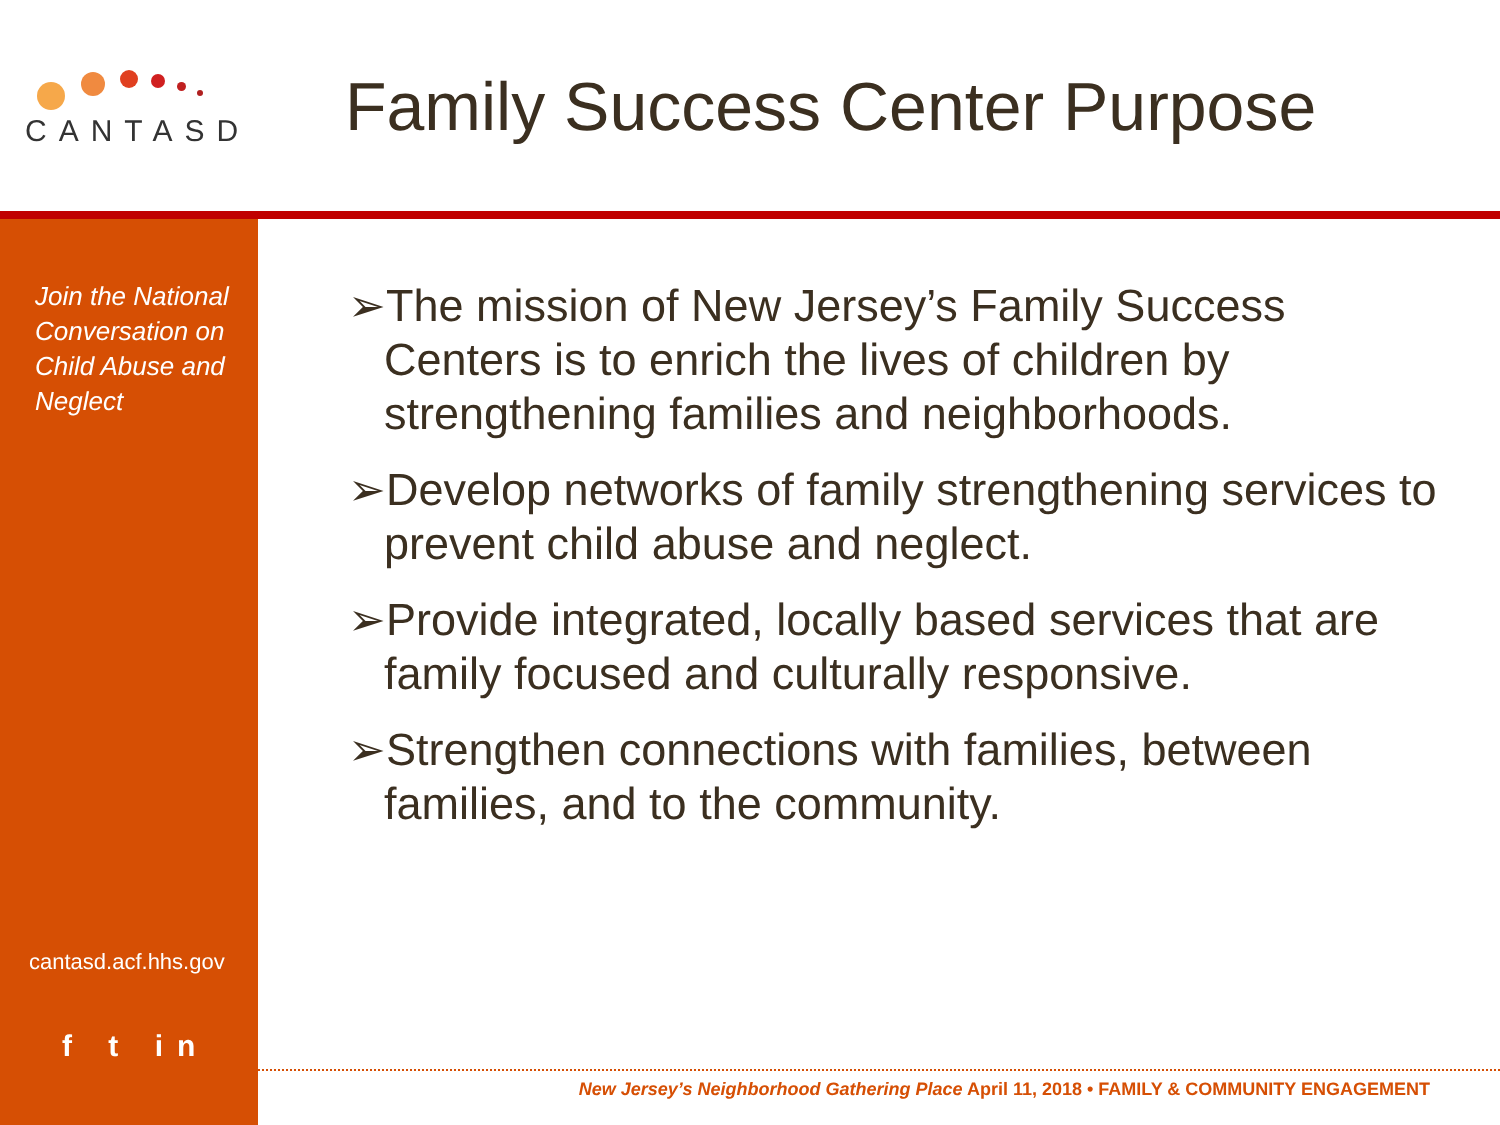CANTASD
Family Success Center Purpose
Join the National Conversation on Child Abuse and Neglect
cantasd.acf.hhs.gov
f t in
➢The mission of New Jersey’s Family Success Centers is to enrich the lives of children by strengthening families and neighborhoods.
➢Develop networks of family strengthening services to prevent child abuse and neglect.
➢Provide integrated, locally based services that are family focused and culturally responsive.
➢Strengthen connections with families, between families, and to the community.
New Jersey’s Neighborhood Gathering Place April 11, 2018 • FAMILY & COMMUNITY ENGAGEMENT